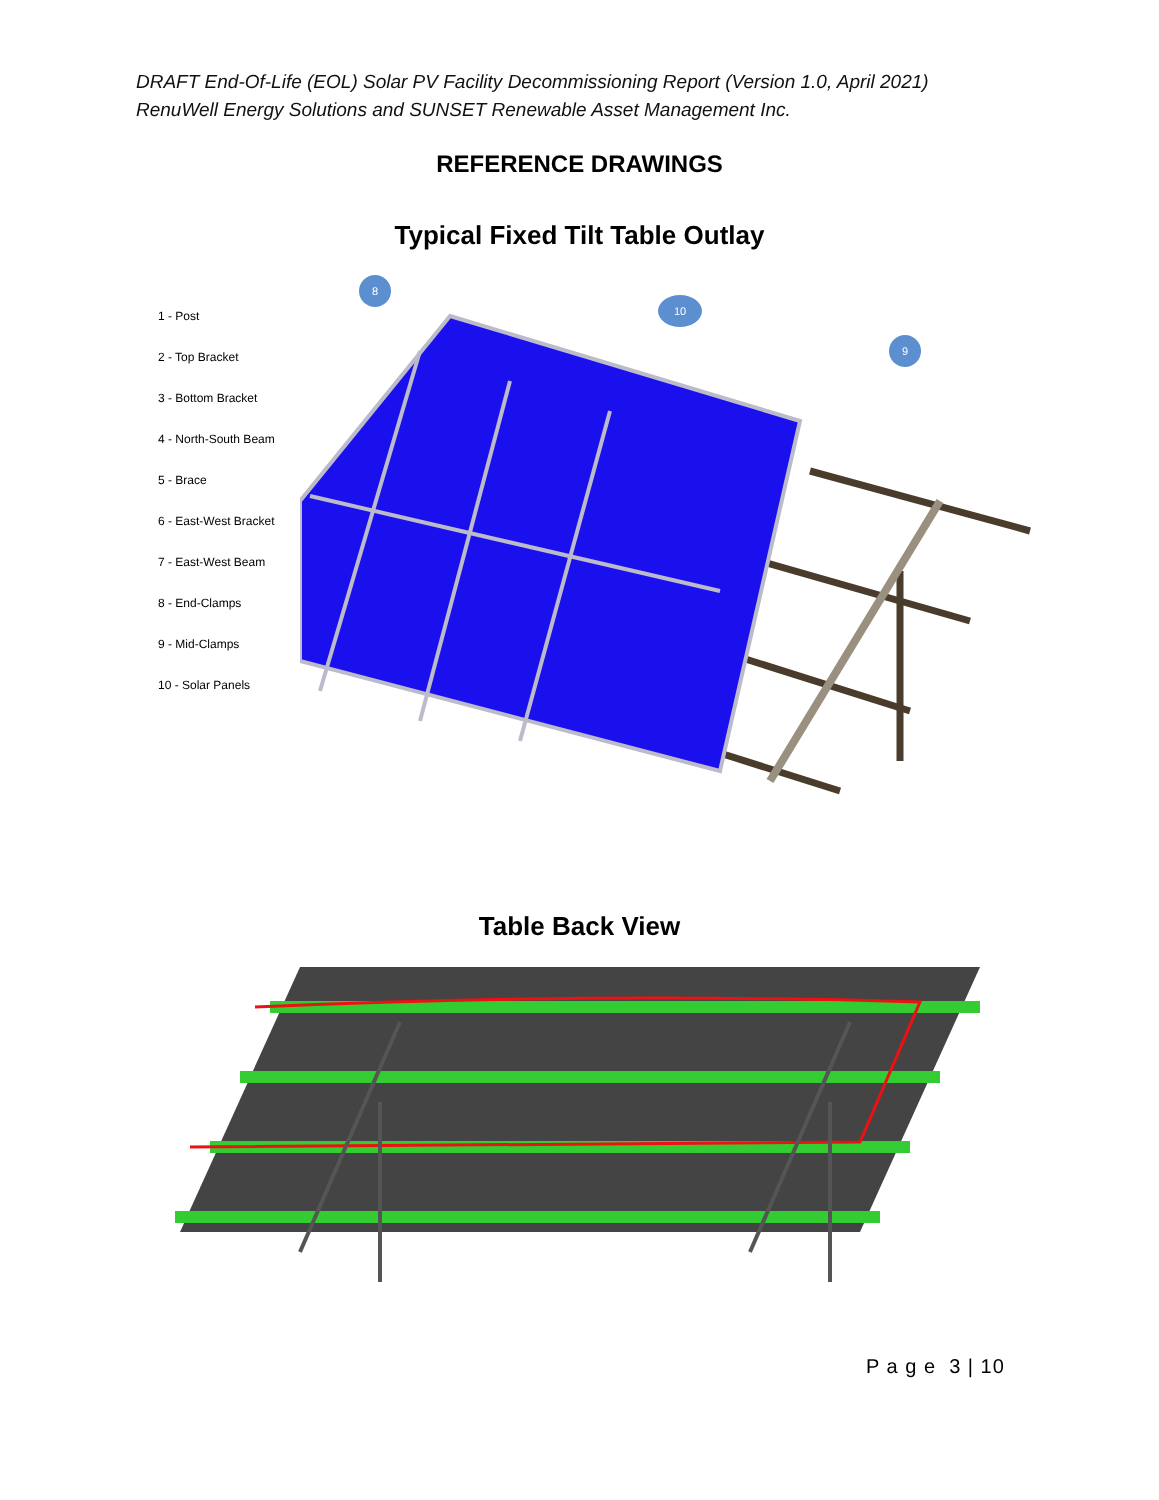DRAFT End-Of-Life (EOL) Solar PV Facility Decommissioning Report (Version 1.0, April 2021)
RenuWell Energy Solutions and SUNSET Renewable Asset Management Inc.
REFERENCE DRAWINGS
Typical Fixed Tilt Table Outlay
1 - Post
2 - Top Bracket
3 - Bottom Bracket
4 - North-South Beam
5 - Brace
6 - East-West Bracket
7 - East-West Beam
8 - End-Clamps
9 - Mid-Clamps
10 - Solar Panels
8
10
9
Table Back View
P a g e 3 | 10